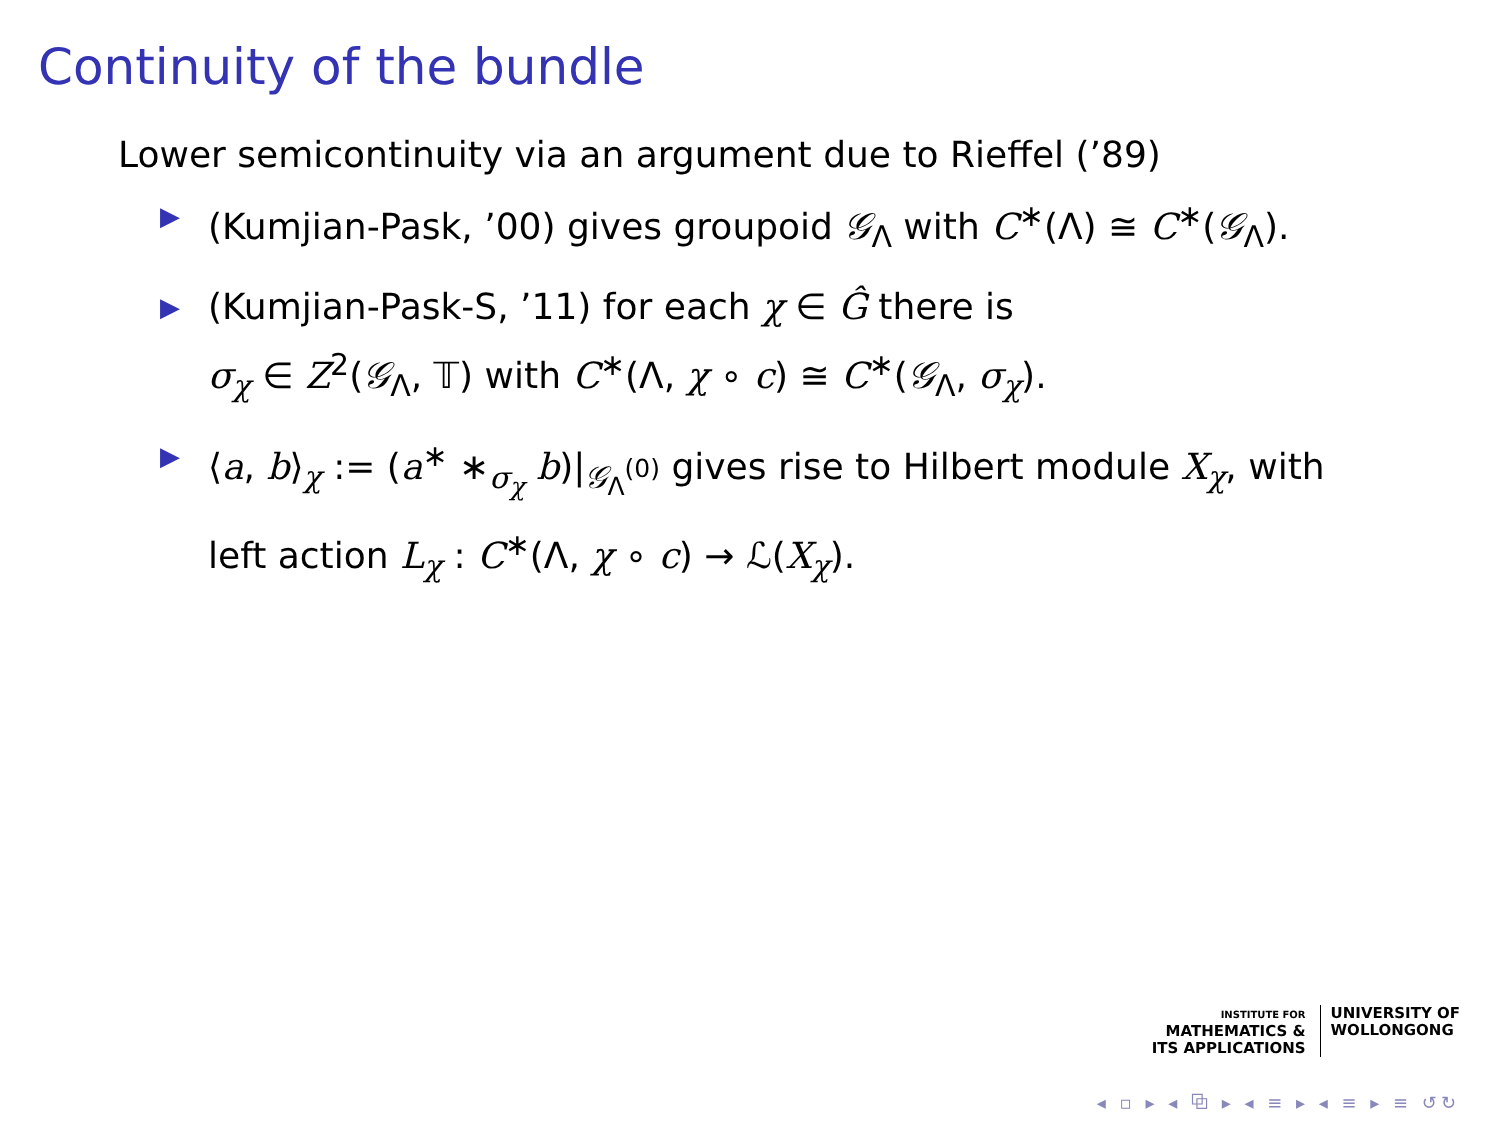Continuity of the bundle
Lower semicontinuity via an argument due to Rieffel (’89)
▶ (Kumjian-Pask, ’00) gives groupoid 𝒢<sub>Λ</sub> with C<sup>∗</sup>(Λ) ≅ C<sup>∗</sup>(𝒢<sub>Λ</sub>).
▶ (Kumjian-Pask-S, ’11) for each χ ∈ Ĝ there is
σ<sub>χ</sub> ∈ Z<sup>2</sup>(𝒢<sub>Λ</sub>, 𝕋) with C<sup>∗</sup>(Λ, χ ∘ c) ≅ C<sup>∗</sup>(𝒢<sub>Λ</sub>, σ<sub>χ</sub>).
▶ ⟨a, b⟩<sub>χ</sub> := (a<sup>∗</sup> ∗<sub>σ<sub>χ</sub></sub> b)|<sub>𝒢<sub>Λ</sub><sup>(0)</sup></sub> gives rise to Hilbert module X<sub>χ</sub>, with
left action L<sub>χ</sub> : C<sup>∗</sup>(Λ, χ ∘ c) → ℒ(X<sub>χ</sub>).
INSTITUTE FOR
MATHEMATICS &
ITS APPLICATIONS
UNIVERSITY OF
WOLLONGONG
◂ ▫ ▸ ◂ ⧉ ▸ ◂ ≡ ▸ ◂ ≡ ▸ ≡ ↺↻